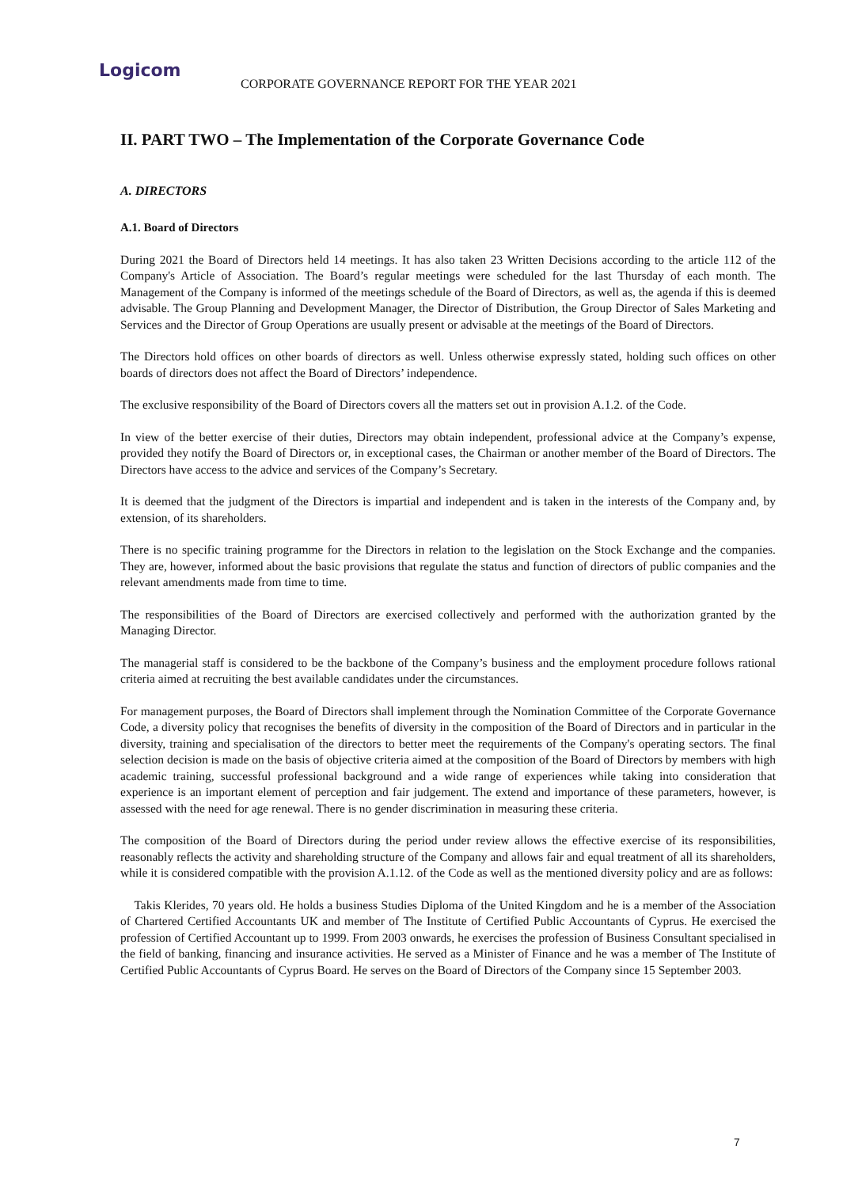Logicom
CORPORATE GOVERNANCE REPORT FOR THE YEAR 2021
II. PART TWO – The Implementation of the Corporate Governance Code
A. DIRECTORS
A.1. Board of Directors
During 2021 the Board of Directors held 14 meetings. It has also taken 23 Written Decisions according to the article 112 of the Company's Article of Association. The Board’s regular meetings were scheduled for the last Thursday of each month. The Management of the Company is informed of the meetings schedule of the Board of Directors, as well as, the agenda if this is deemed advisable. The Group Planning and Development Manager, the Director of Distribution, the Group Director of Sales Marketing and Services and the Director of Group Operations are usually present or advisable at the meetings of the Board of Directors.
The Directors hold offices on other boards of directors as well. Unless otherwise expressly stated, holding such offices on other boards of directors does not affect the Board of Directors’ independence.
The exclusive responsibility of the Board of Directors covers all the matters set out in provision A.1.2. of the Code.
In view of the better exercise of their duties, Directors may obtain independent, professional advice at the Company’s expense, provided they notify the Board of Directors or, in exceptional cases, the Chairman or another member of the Board of Directors. The Directors have access to the advice and services of the Company’s Secretary.
It is deemed that the judgment of the Directors is impartial and independent and is taken in the interests of the Company and, by extension, of its shareholders.
There is no specific training programme for the Directors in relation to the legislation on the Stock Exchange and the companies. They are, however, informed about the basic provisions that regulate the status and function of directors of public companies and the relevant amendments made from time to time.
The responsibilities of the Board of Directors are exercised collectively and performed with the authorization granted by the Managing Director.
The managerial staff is considered to be the backbone of the Company’s business and the employment procedure follows rational criteria aimed at recruiting the best available candidates under the circumstances.
For management purposes, the Board of Directors shall implement through the Nomination Committee of the Corporate Governance Code, a diversity policy that recognises the benefits of diversity in the composition of the Board of Directors and in particular in the diversity, training and specialisation of the directors to better meet the requirements of the Company's operating sectors. The final selection decision is made on the basis of objective criteria aimed at the composition of the Board of Directors by members with high academic training, successful professional background and a wide range of experiences while taking into consideration that experience is an important element of perception and fair judgement. The extend and importance of these parameters, however, is assessed with the need for age renewal. There is no gender discrimination in measuring these criteria.
The composition of the Board of Directors during the period under review allows the effective exercise of its responsibilities, reasonably reflects the activity and shareholding structure of the Company and allows fair and equal treatment of all its shareholders, while it is considered compatible with the provision A.1.12. of the Code as well as the mentioned diversity policy and are as follows:
Takis Klerides, 70 years old. He holds a business Studies Diploma of the United Kingdom and he is a member of the Association of Chartered Certified Accountants UK and member of The Institute of Certified Public Accountants of Cyprus. He exercised the profession of Certified Accountant up to 1999. From 2003 onwards, he exercises the profession of Business Consultant specialised in the field of banking, financing and insurance activities. He served as a Minister of Finance and he was a member of The Institute of Certified Public Accountants of Cyprus Board. He serves on the Board of Directors of the Company since 15 September 2003.
7